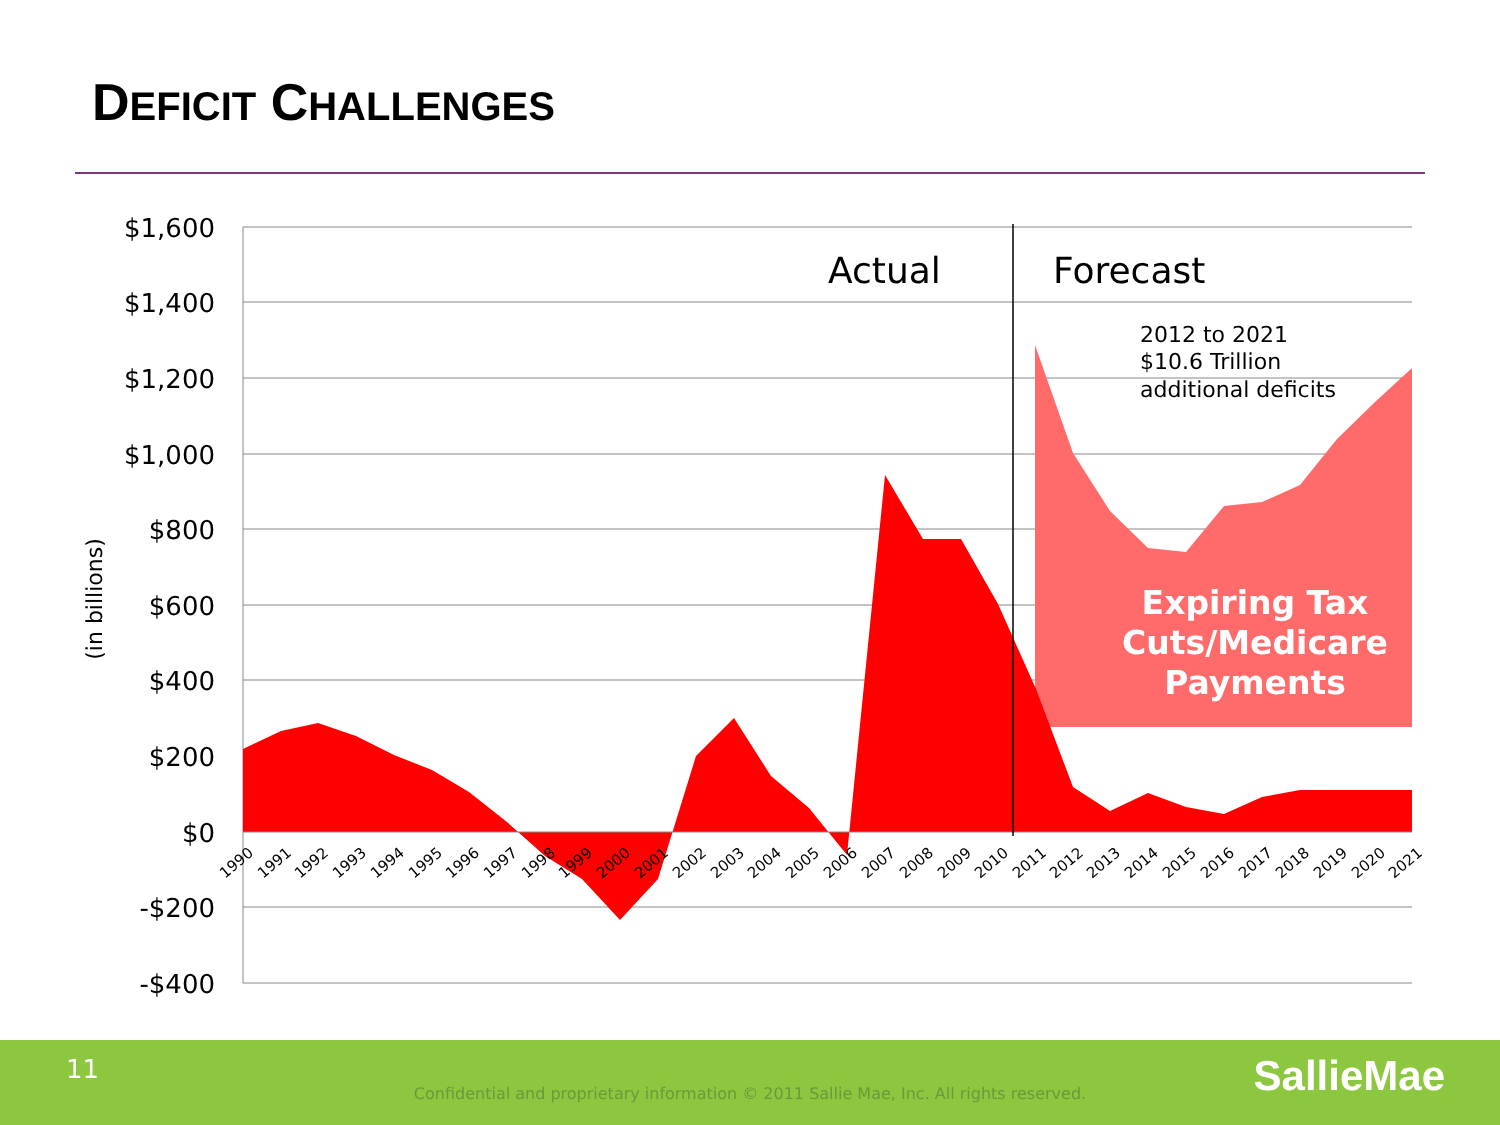DEFICIT CHALLENGES
$1,600
$1,400
$1,200
$1,000
$800
$600
$400
$200
$0
-$200
-$400
(in billions)
Actual
Forecast
2012 to 2021
$10.6 Trillion
additional deficits
Expiring Tax
Cuts/Medicare
Payments
1990
1991
1992
1993
1994
1995
1996
1997
1998
1999
2000
2001
2002
2003
2004
2005
2006
2007
2008
2009
2010
2011
2012
2013
2014
2015
2016
2017
2018
2019
2020
2021
11
Confidential and proprietary information © 2011 Sallie Mae, Inc. All rights reserved. SallieMae